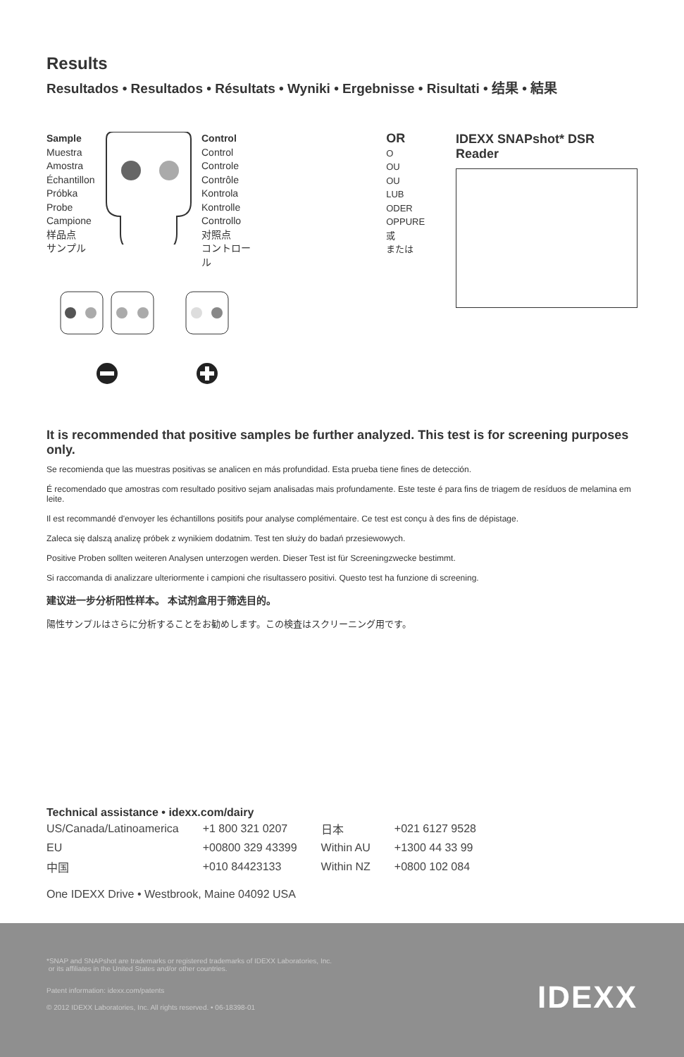Results
Resultados • Resultados • Résultats • Wyniki • Ergebnisse • Risultati • 结果 • 結果
Sample
Muestra
Amostra
Échantillon
Próbka
Probe
Campione
样品点
サンプル
Control
Control
Controle
Contrôle
Kontrola
Kontrolle
Controllo
对照点
コントロール
OR
O
OU
OU
LUB
ODER
OPPURE
或
または
IDEXX SNAPshot* DSR Reader
It is recommended that positive samples be further analyzed. This test is for screening purposes only.
Se recomienda que las muestras positivas se analicen en más profundidad. Esta prueba tiene fines de detección.
É recomendado que amostras com resultado positivo sejam analisadas mais profundamente. Este teste é para fins de triagem de resíduos de melamina em leite.
Il est recommandé d'envoyer les échantillons positifs pour analyse complémentaire. Ce test est conçu à des fins de dépistage.
Zaleca się dalszą analizę próbek z wynikiem dodatnim. Test ten służy do badań przesiewowych.
Positive Proben sollten weiteren Analysen unterzogen werden. Dieser Test ist für Screeningzwecke bestimmt.
Si raccomanda di analizzare ulteriormente i campioni che risultassero positivi. Questo test ha funzione di screening.
建议进一步分析阳性样本。 本试剂盒用于筛选目的。
陽性サンプルはさらに分析することをお勧めします。この検査はスクリーニング用です。
Technical assistance • idexx.com/dairy
| US/Canada/Latinoamerica | +1 800 321 0207 | 日本 | +021 6127 9528 |
| EU | +00800 329 43399 | Within AU | +1300 44 33 99 |
| 中国 | +010 84423133 | Within NZ | +0800 102 084 |
One IDEXX Drive • Westbrook, Maine 04092 USA
*SNAP and SNAPshot are trademarks or registered trademarks of IDEXX Laboratories, Inc.
or its affiliates in the United States and/or other countries.
Patent information: idexx.com/patents
© 2012 IDEXX Laboratories, Inc. All rights reserved. • 06-18398-01
IDEXX